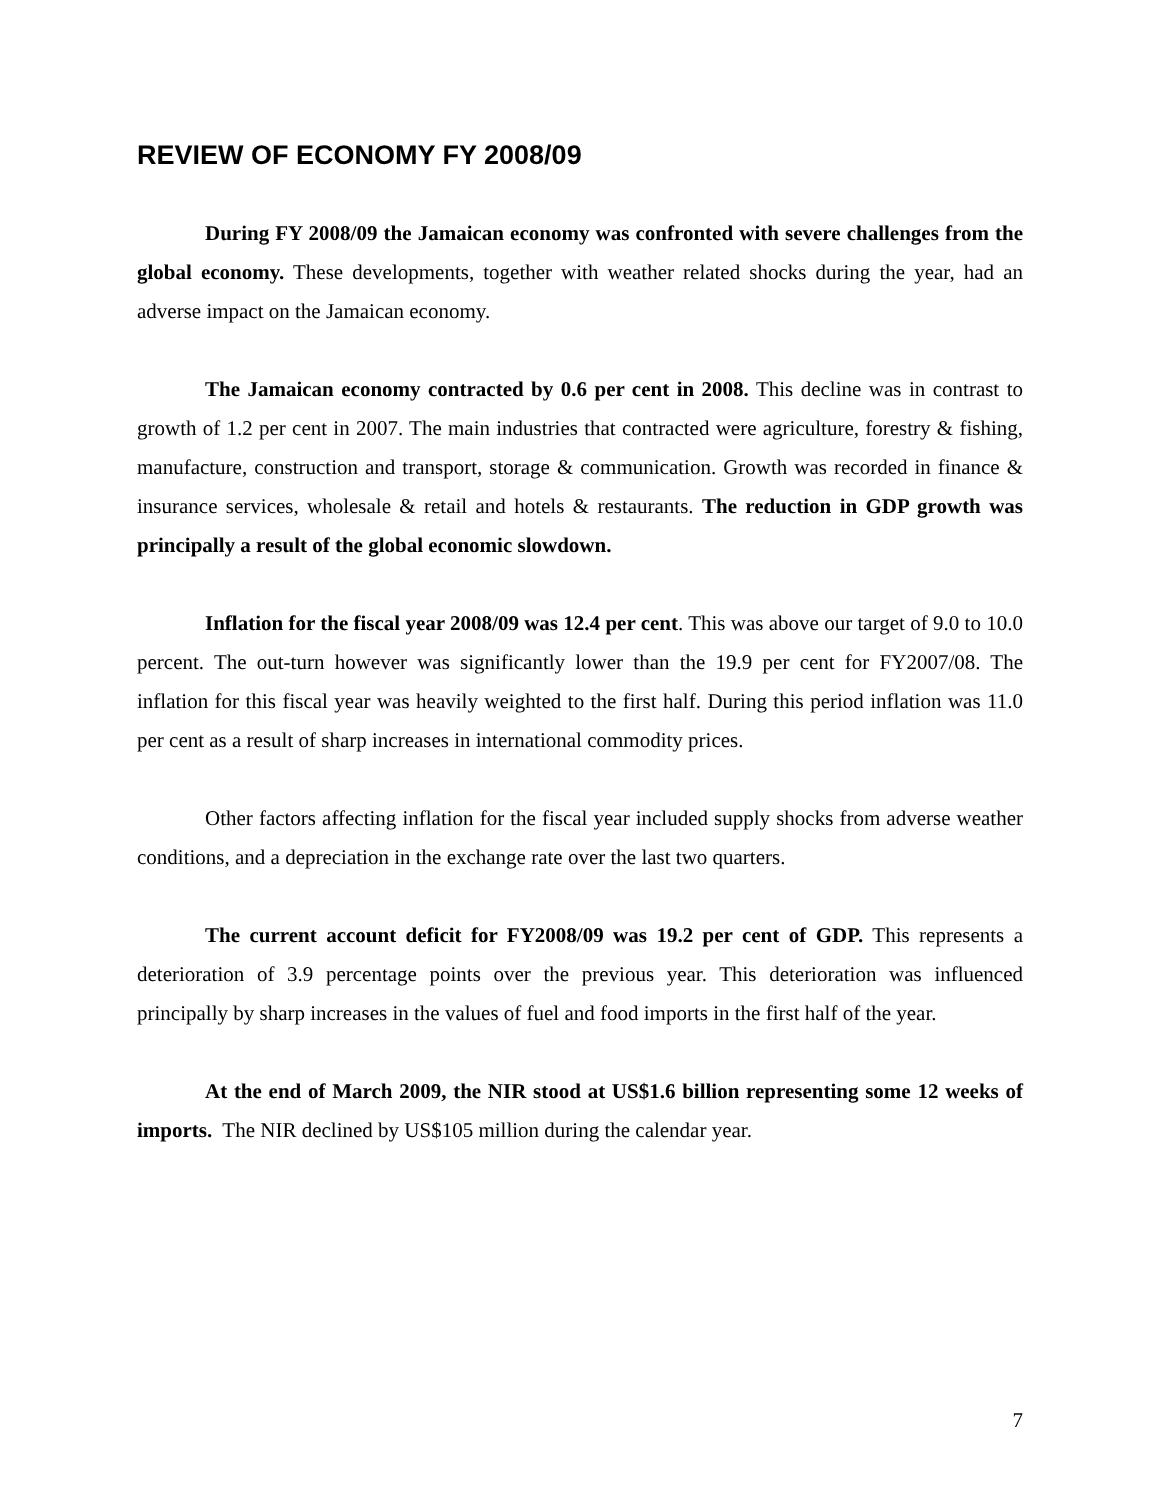REVIEW OF ECONOMY FY 2008/09
During FY 2008/09 the Jamaican economy was confronted with severe challenges from the global economy. These developments, together with weather related shocks during the year, had an adverse impact on the Jamaican economy.
The Jamaican economy contracted by 0.6 per cent in 2008. This decline was in contrast to growth of 1.2 per cent in 2007. The main industries that contracted were agriculture, forestry & fishing, manufacture, construction and transport, storage & communication. Growth was recorded in finance & insurance services, wholesale & retail and hotels & restaurants. The reduction in GDP growth was principally a result of the global economic slowdown.
Inflation for the fiscal year 2008/09 was 12.4 per cent. This was above our target of 9.0 to 10.0 percent. The out-turn however was significantly lower than the 19.9 per cent for FY2007/08. The inflation for this fiscal year was heavily weighted to the first half. During this period inflation was 11.0 per cent as a result of sharp increases in international commodity prices.
Other factors affecting inflation for the fiscal year included supply shocks from adverse weather conditions, and a depreciation in the exchange rate over the last two quarters.
The current account deficit for FY2008/09 was 19.2 per cent of GDP. This represents a deterioration of 3.9 percentage points over the previous year. This deterioration was influenced principally by sharp increases in the values of fuel and food imports in the first half of the year.
At the end of March 2009, the NIR stood at US$1.6 billion representing some 12 weeks of imports. The NIR declined by US$105 million during the calendar year.
7